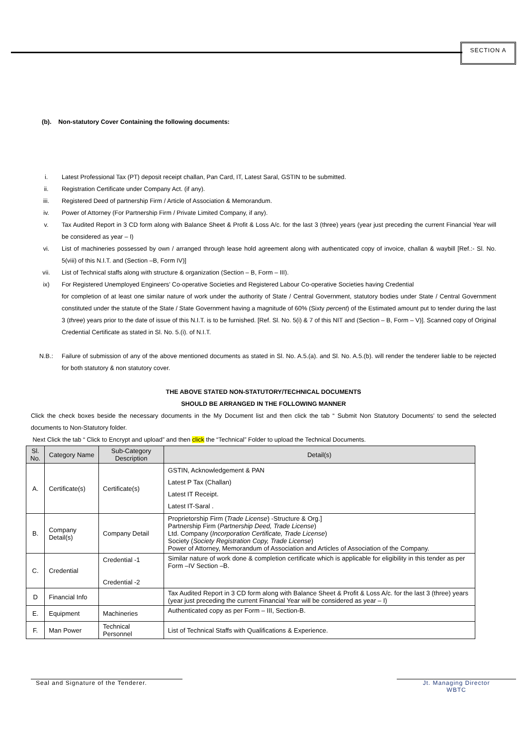SECTION A
(b). Non-statutory Cover Containing the following documents:
i. Latest Professional Tax (PT) deposit receipt challan, Pan Card, IT, Latest Saral, GSTIN to be submitted.
ii. Registration Certificate under Company Act. (if any).
iii. Registered Deed of partnership Firm / Article of Association & Memorandum.
iv. Power of Attorney (For Partnership Firm / Private Limited Company, if any).
v. Tax Audited Report in 3 CD form along with Balance Sheet & Profit & Loss A/c. for the last 3 (three) years (year just preceding the current Financial Year will be considered as year – I)
vi. List of machineries possessed by own / arranged through lease hold agreement along with authenticated copy of invoice, challan & waybill [Ref.:- Sl. No. 5(viii) of this N.I.T. and (Section –B, Form IV)]
vii. List of Technical staffs along with structure & organization (Section – B, Form – III).
ix) For Registered Unemployed Engineers’ Co-operative Societies and Registered Labour Co-operative Societies having Credential
for completion of at least one similar nature of work under the authority of State / Central Government, statutory bodies under State / Central Government constituted under the statute of the State / State Government having a magnitude of 60% (Sixty percent) of the Estimated amount put to tender during the last 3 (three) years prior to the date of issue of this N.I.T. is to be furnished. [Ref. Sl. No. 5(i) & 7 of this NIT and (Section – B, Form – V)]. Scanned copy of Original Credential Certificate as stated in Sl. No. 5.(i). of N.I.T.
N.B.: Failure of submission of any of the above mentioned documents as stated in Sl. No. A.5.(a). and Sl. No. A.5.(b). will render the tenderer liable to be rejected for both statutory & non statutory cover.
THE ABOVE STATED NON-STATUTORY/TECHNICAL DOCUMENTS
SHOULD BE ARRANGED IN THE FOLLOWING MANNER
Click the check boxes beside the necessary documents in the My Document list and then click the tab “ Submit Non Statutory Documents’ to send the selected documents to Non-Statutory folder.
Next Click the tab “ Click to Encrypt and upload” and then click the “Technical” Folder to upload the Technical Documents.
| Sl. No. | Category Name | Sub-Category Description | Detail(s) |
| --- | --- | --- | --- |
| A. | Certificate(s) | Certificate(s) | GSTIN, Acknowledgement & PAN Latest P Tax (Challan) Latest IT Receipt. Latest IT-Saral . |
| B. | Company Detail(s) | Company Detail | Proprietorship Firm ( Trade License ) -Structure & Org.] Partnership Firm ( Partnership Deed, Trade License ) Ltd. Company ( Incorporation Certificate, Trade License ) Society ( Society Registration Copy, Trade License ) Power of Attorney, Memorandum of Association and Articles of Association of the Company. |
| C. | Credential | Credential -1 Credential -2 | Similar nature of work done & completion certificate which is applicable for eligibility in this tender as per Form –IV Section –B. |
| D | Financial Info | | Tax Audited Report in 3 CD form along with Balance Sheet & Profit & Loss A/c. for the last 3 (three) years (year just preceding the current Financial Year will be considered as year – I) |
| E. | Equipment | Machineries | Authenticated copy as per Form – III, Section-B. |
| F. | Man Power | Technical Personnel | List of Technical Staffs with Qualifications & Experience. |
Seal and Signature of the Tenderer. Jt. Managing Director
WBTC